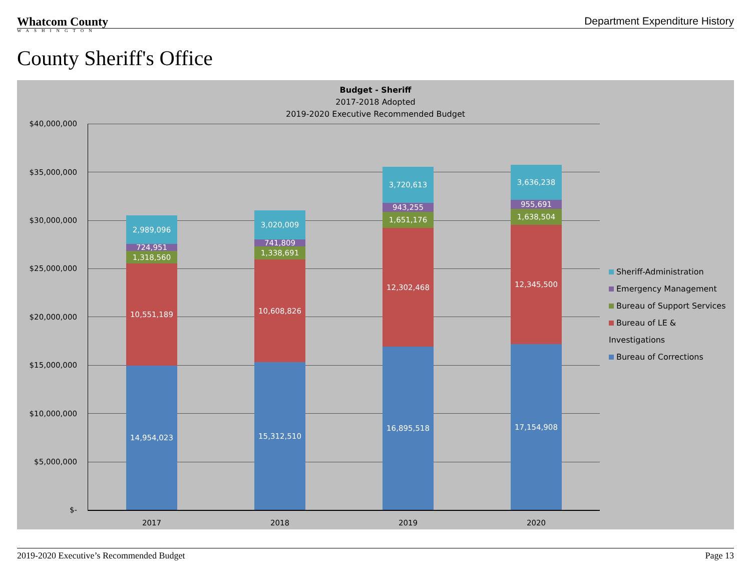Whatcom County
WASHINGTON
Department Expenditure History
County Sheriff's Office
Budget - Sheriff
2017-2018 Adopted
2019-2020 Executive Recommended Budget
$40,000,000
$35,000,000
$30,000,000
$25,000,000
$20,000,000
$15,000,000
$10,000,000
$5,000,000
$-
2,989,096
724,951
1,318,560
10,551,189
14,954,023
3,020,009
741,809
1,338,691
10,608,826
15,312,510
3,720,613
943,255
1,651,176
12,302,468
16,895,518
3,636,238
955,691
1,638,504
12,345,500
17,154,908
2017 2018 2019 2020
Sheriff-Administration
Emergency Management
Bureau of Support Services
Bureau of LE & Investigations
Bureau of Corrections
2019-2020 Executive’s Recommended Budget Page 13